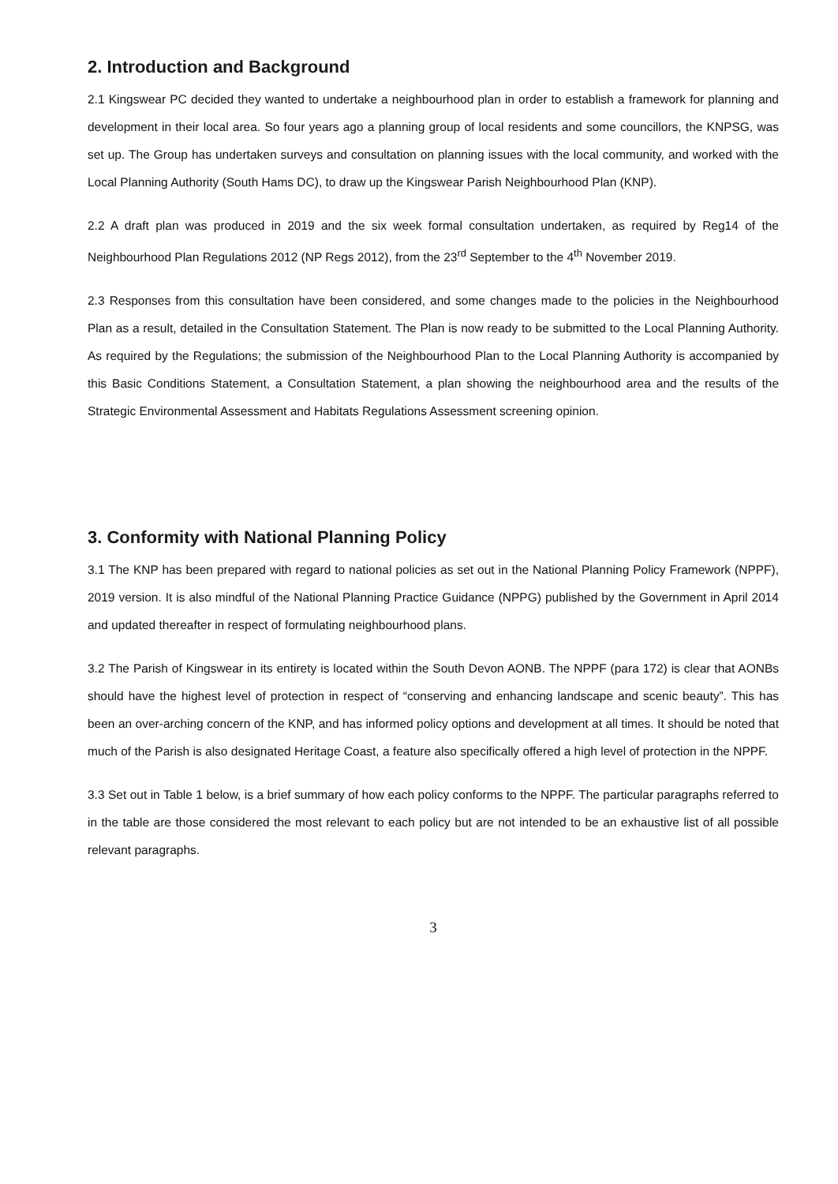2. Introduction and Background
2.1 Kingswear PC decided they wanted to undertake a neighbourhood plan in order to establish a framework for planning and development in their local area. So four years ago a planning group of local residents and some councillors, the KNPSG, was set up. The Group has undertaken surveys and consultation on planning issues with the local community, and worked with the Local Planning Authority (South Hams DC), to draw up the Kingswear Parish Neighbourhood Plan (KNP).
2.2 A draft plan was produced in 2019 and the six week formal consultation undertaken, as required by Reg14 of the Neighbourhood Plan Regulations 2012 (NP Regs 2012), from the 23<sup>rd</sup> September to the 4<sup>th</sup> November 2019.
2.3 Responses from this consultation have been considered, and some changes made to the policies in the Neighbourhood Plan as a result, detailed in the Consultation Statement. The Plan is now ready to be submitted to the Local Planning Authority. As required by the Regulations; the submission of the Neighbourhood Plan to the Local Planning Authority is accompanied by this Basic Conditions Statement, a Consultation Statement, a plan showing the neighbourhood area and the results of the Strategic Environmental Assessment and Habitats Regulations Assessment screening opinion.
3. Conformity with National Planning Policy
3.1 The KNP has been prepared with regard to national policies as set out in the National Planning Policy Framework (NPPF), 2019 version. It is also mindful of the National Planning Practice Guidance (NPPG) published by the Government in April 2014 and updated thereafter in respect of formulating neighbourhood plans.
3.2 The Parish of Kingswear in its entirety is located within the South Devon AONB. The NPPF (para 172) is clear that AONBs should have the highest level of protection in respect of “conserving and enhancing landscape and scenic beauty”. This has been an over-arching concern of the KNP, and has informed policy options and development at all times. It should be noted that much of the Parish is also designated Heritage Coast, a feature also specifically offered a high level of protection in the NPPF.
3.3 Set out in Table 1 below, is a brief summary of how each policy conforms to the NPPF. The particular paragraphs referred to in the table are those considered the most relevant to each policy but are not intended to be an exhaustive list of all possible relevant paragraphs.
3